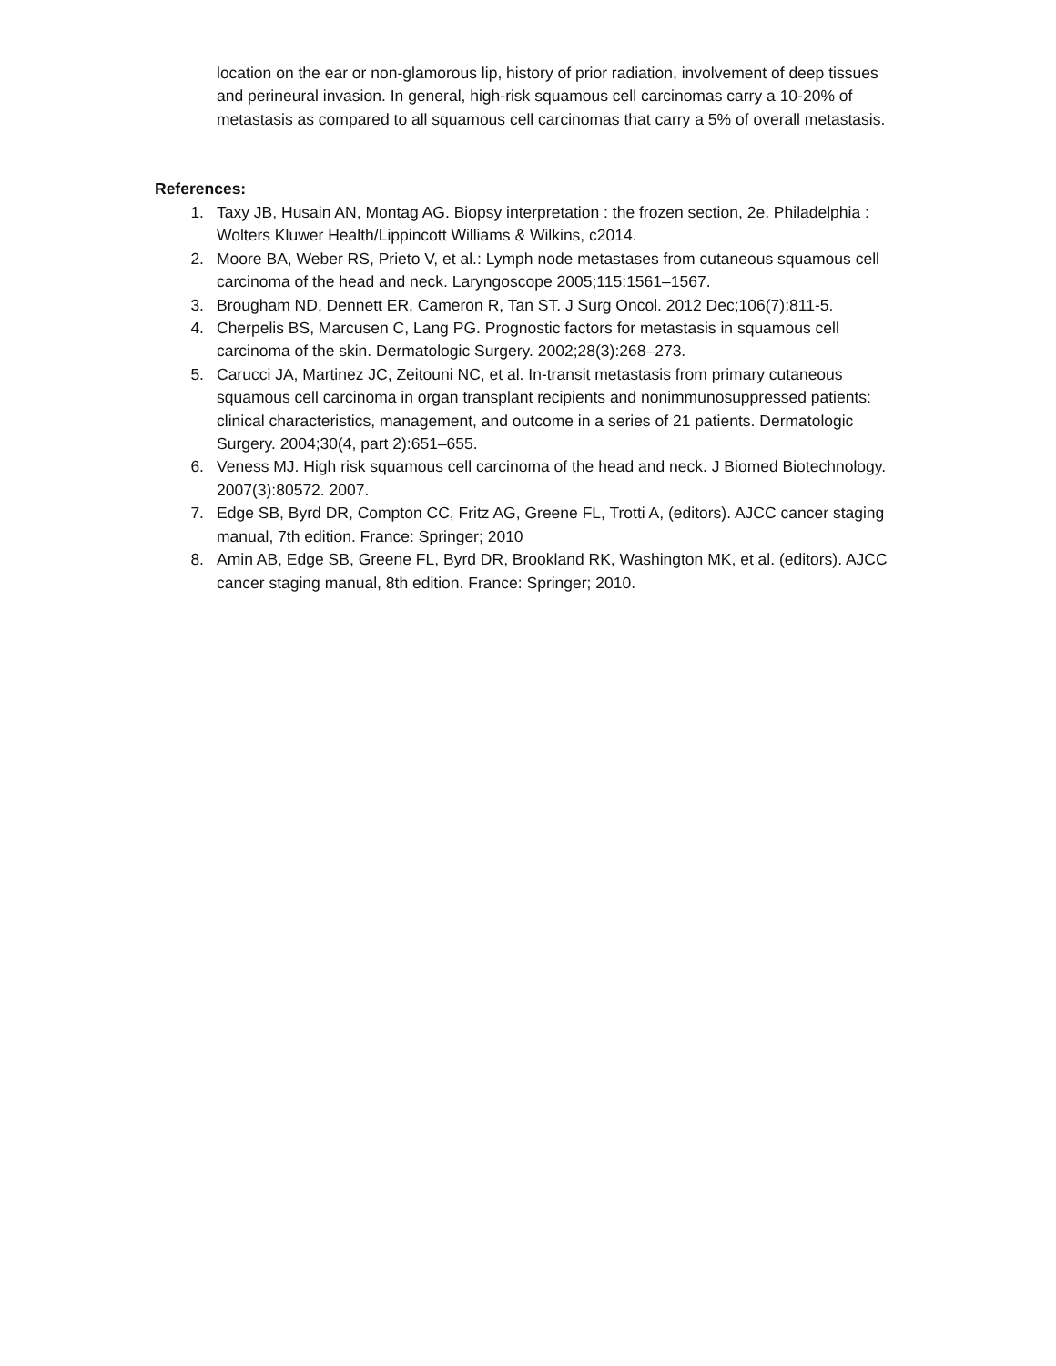location on the ear or non-glamorous lip, history of prior radiation, involvement of deep tissues and perineural invasion. In general, high-risk squamous cell carcinomas carry a 10-20% of metastasis as compared to all squamous cell carcinomas that carry a 5% of overall metastasis.
References:
1. Taxy JB, Husain AN, Montag AG. Biopsy interpretation : the frozen section, 2e. Philadelphia : Wolters Kluwer Health/Lippincott Williams & Wilkins, c2014.
2. Moore BA, Weber RS, Prieto V, et al.: Lymph node metastases from cutaneous squamous cell carcinoma of the head and neck. Laryngoscope 2005;115:1561–1567.
3. Brougham ND, Dennett ER, Cameron R, Tan ST. J Surg Oncol. 2012 Dec;106(7):811-5.
4. Cherpelis BS, Marcusen C, Lang PG. Prognostic factors for metastasis in squamous cell carcinoma of the skin. Dermatologic Surgery. 2002;28(3):268–273.
5. Carucci JA, Martinez JC, Zeitouni NC, et al. In-transit metastasis from primary cutaneous squamous cell carcinoma in organ transplant recipients and nonimmunosuppressed patients: clinical characteristics, management, and outcome in a series of 21 patients. Dermatologic Surgery. 2004;30(4, part 2):651–655.
6. Veness MJ. High risk squamous cell carcinoma of the head and neck. J Biomed Biotechnology. 2007(3):80572. 2007.
7. Edge SB, Byrd DR, Compton CC, Fritz AG, Greene FL, Trotti A, (editors). AJCC cancer staging manual, 7th edition. France: Springer; 2010
8. Amin AB, Edge SB, Greene FL, Byrd DR, Brookland RK, Washington MK, et al. (editors). AJCC cancer staging manual, 8th edition. France: Springer; 2010.